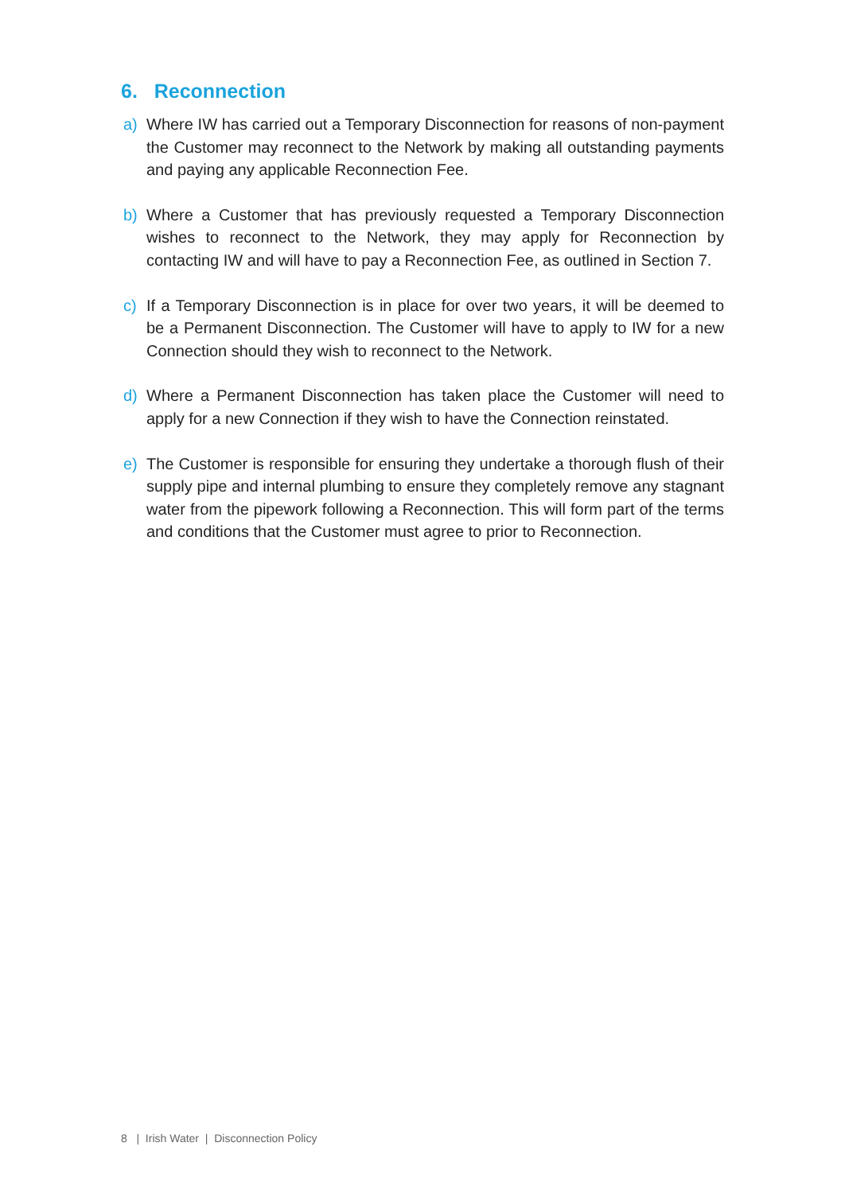6. Reconnection
a) Where IW has carried out a Temporary Disconnection for reasons of non-payment the Customer may reconnect to the Network by making all outstanding payments and paying any applicable Reconnection Fee.
b) Where a Customer that has previously requested a Temporary Disconnection wishes to reconnect to the Network, they may apply for Reconnection by contacting IW and will have to pay a Reconnection Fee, as outlined in Section 7.
c) If a Temporary Disconnection is in place for over two years, it will be deemed to be a Permanent Disconnection. The Customer will have to apply to IW for a new Connection should they wish to reconnect to the Network.
d) Where a Permanent Disconnection has taken place the Customer will need to apply for a new Connection if they wish to have the Connection reinstated.
e) The Customer is responsible for ensuring they undertake a thorough flush of their supply pipe and internal plumbing to ensure they completely remove any stagnant water from the pipework following a Reconnection. This will form part of the terms and conditions that the Customer must agree to prior to Reconnection.
8 | Irish Water | Disconnection Policy